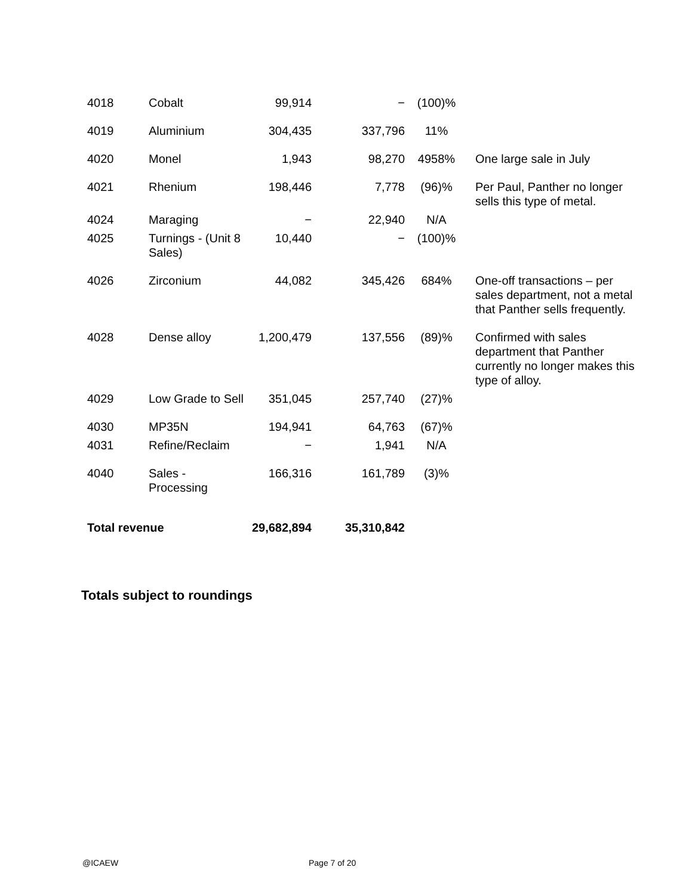| 4018 | Cobalt | 99,914 | − | (100)% | |
| 4019 | Aluminium | 304,435 | 337,796 | 11% | |
| 4020 | Monel | 1,943 | 98,270 | 4958% | One large sale in July |
| 4021 | Rhenium | 198,446 | 7,778 | (96)% | Per Paul, Panther no longer sells this type of metal. |
| 4024 | Maraging | − | 22,940 | N/A | |
| 4025 | Turnings - (Unit 8 Sales) | 10,440 | − | (100)% | |
| 4026 | Zirconium | 44,082 | 345,426 | 684% | One-off transactions – per sales department, not a metal that Panther sells frequently. |
| 4028 | Dense alloy | 1,200,479 | 137,556 | (89)% | Confirmed with sales department that Panther currently no longer makes this type of alloy. |
| 4029 | Low Grade to Sell | 351,045 | 257,740 | (27)% | |
| 4030 | MP35N | 194,941 | 64,763 | (67)% | |
| 4031 | Refine/Reclaim | − | 1,941 | N/A | |
| 4040 | Sales - Processing | 166,316 | 161,789 | (3)% | |
| Total revenue | | 29,682,894 | 35,310,842 | | |
Totals subject to roundings
@ICAEW Page 7 of 20